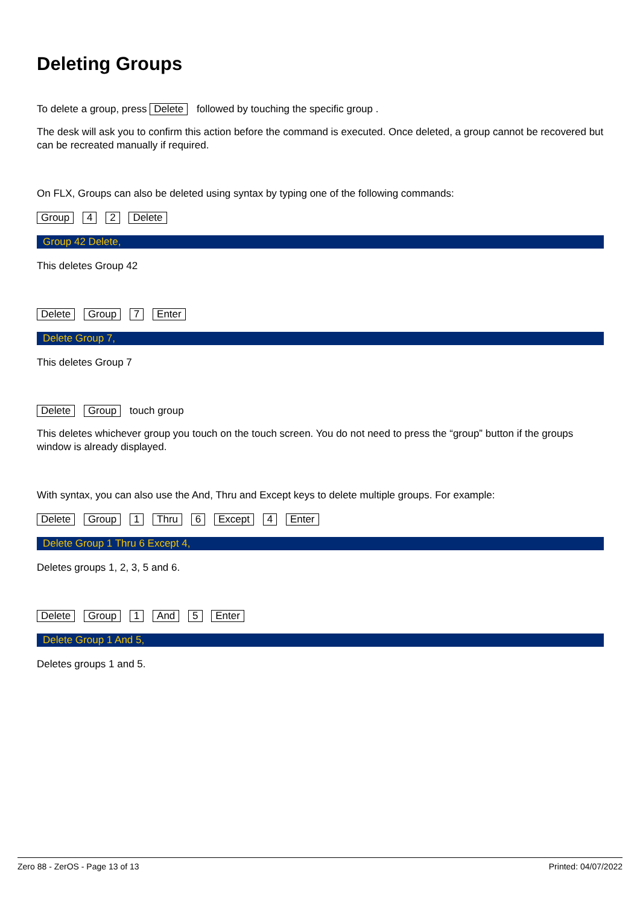Deleting Groups
To delete a group, press Delete followed by touching the specific group .
The desk will ask you to confirm this action before the command is executed. Once deleted, a group cannot be recovered but can be recreated manually if required.
On FLX, Groups can also be deleted using syntax by typing one of the following commands:
Group 4 2 Delete
Group 42 Delete,
This deletes Group 42
Delete Group 7 Enter
Delete Group 7,
This deletes Group 7
Delete Group touch group
This deletes whichever group you touch on the touch screen. You do not need to press the “group” button if the groups window is already displayed.
With syntax, you can also use the And, Thru and Except keys to delete multiple groups. For example:
Delete Group 1 Thru 6 Except 4 Enter
Delete Group 1 Thru 6 Except 4,
Deletes groups 1, 2, 3, 5 and 6.
Delete Group 1 And 5 Enter
Delete Group 1 And 5,
Deletes groups 1 and 5.
Zero 88 - ZerOS - Page 13 of 13 Printed: 04/07/2022